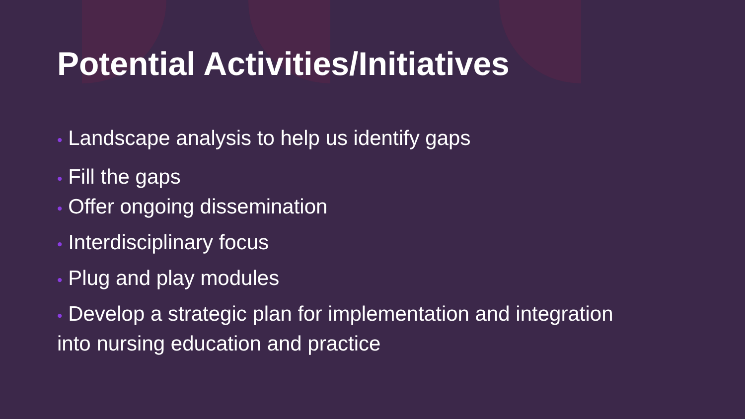Potential Activities/Initiatives
• Landscape analysis to help us identify gaps
• Fill the gaps
• Offer ongoing dissemination
• Interdisciplinary focus
• Plug and play modules
• Develop a strategic plan for implementation and integration
into nursing education and practice